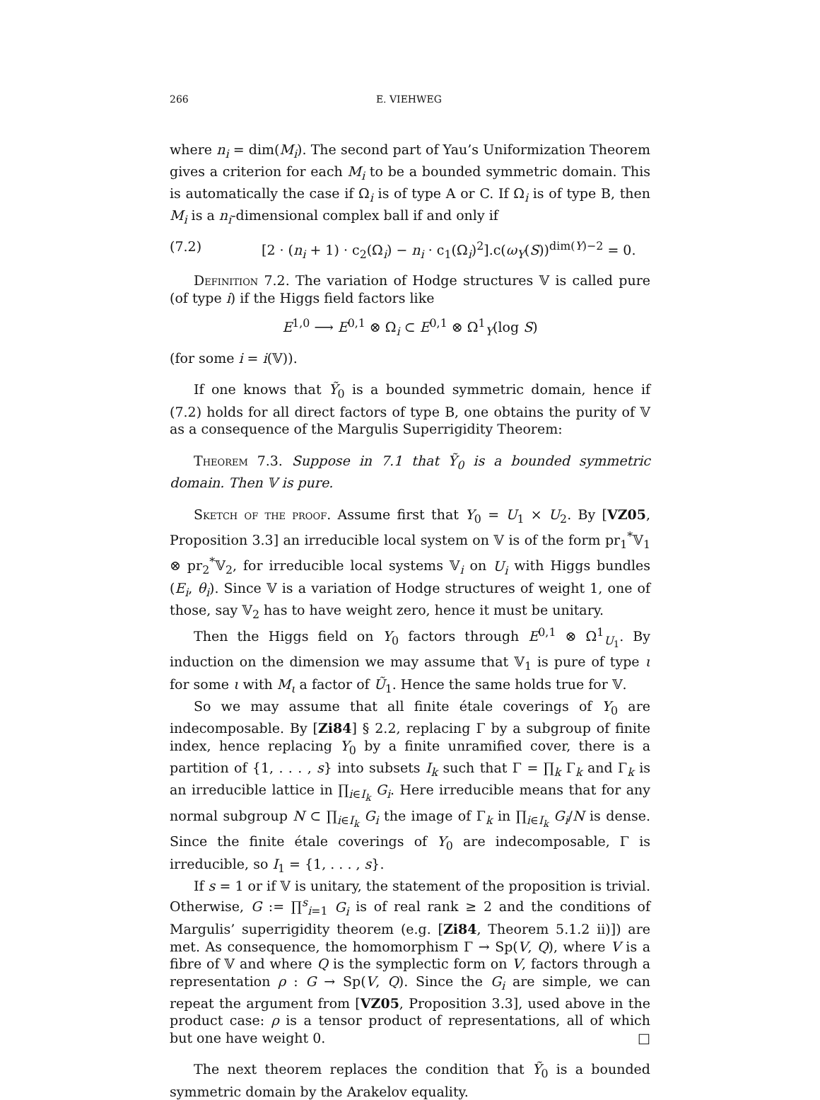266 E. VIEHWEG
where n<sub>i</sub> = dim(M<sub>i</sub>). The second part of Yau’s Uniformization Theorem gives a criterion for each M<sub>i</sub> to be a bounded symmetric domain. This is automatically the case if Ω<sub>i</sub> is of type A or C. If Ω<sub>i</sub> is of type B, then M<sub>i</sub> is a n<sub>i</sub>-dimensional complex ball if and only if
(7.2) [2 · (n<sub>i</sub> + 1) · c<sub>2</sub>(Ω<sub>i</sub>) − n<sub>i</sub> · c<sub>1</sub>(Ω<sub>i</sub>)<sup>2</sup>].c(ω<sub>Y</sub>(S))<sup>dim(Y)−2</sup> = 0.
Definition 7.2. The variation of Hodge structures 𝕍 is called pure (of type i) if the Higgs field factors like
E<sup>1,0</sup> ⟶ E<sup>0,1</sup> ⊗ Ω<sub>i</sub> ⊂ E<sup>0,1</sup> ⊗ Ω<sup>1</sup><sub>Y</sub>(log S)
(for some i = i(𝕍)).
If one knows that Ỹ<sub>0</sub> is a bounded symmetric domain, hence if (7.2) holds for all direct factors of type B, one obtains the purity of 𝕍 as a consequence of the Margulis Superrigidity Theorem:
Theorem 7.3. Suppose in 7.1 that Ỹ<sub>0</sub> is a bounded symmetric domain. Then 𝕍 is pure.
Sketch of the proof. Assume first that Y<sub>0</sub> = U<sub>1</sub> × U<sub>2</sub>. By [VZ05, Proposition 3.3] an irreducible local system on 𝕍 is of the form pr<sub>1</sub><sup>*</sup>𝕍<sub>1</sub> ⊗ pr<sub>2</sub><sup>*</sup>𝕍<sub>2</sub>, for irreducible local systems 𝕍<sub>i</sub> on U<sub>i</sub> with Higgs bundles (E<sub>i</sub>, θ<sub>i</sub>). Since 𝕍 is a variation of Hodge structures of weight 1, one of those, say 𝕍<sub>2</sub> has to have weight zero, hence it must be unitary.
Then the Higgs field on Y<sub>0</sub> factors through E<sup>0,1</sup> ⊗ Ω<sup>1</sup><sub>U<sub>1</sub></sub>. By induction on the dimension we may assume that 𝕍<sub>1</sub> is pure of type ι for some ι with M<sub>ι</sub> a factor of Ũ<sub>1</sub>. Hence the same holds true for 𝕍.
So we may assume that all finite étale coverings of Y<sub>0</sub> are indecomposable. By [Zi84] § 2.2, replacing Γ by a subgroup of finite index, hence replacing Y<sub>0</sub> by a finite unramified cover, there is a partition of {1, . . . , s} into subsets I<sub>k</sub> such that Γ = ∏<sub>k</sub> Γ<sub>k</sub> and Γ<sub>k</sub> is an irreducible lattice in ∏<sub>i∈I<sub>k</sub></sub> G<sub>i</sub>. Here irreducible means that for any normal subgroup N ⊂ ∏<sub>i∈I<sub>k</sub></sub> G<sub>i</sub> the image of Γ<sub>k</sub> in ∏<sub>i∈I<sub>k</sub></sub> G<sub>i</sub>/N is dense. Since the finite étale coverings of Y<sub>0</sub> are indecomposable, Γ is irreducible, so I<sub>1</sub> = {1, . . . , s}.
If s = 1 or if 𝕍 is unitary, the statement of the proposition is trivial. Otherwise, G := ∏<sup>s</sup><sub>i=1</sub> G<sub>i</sub> is of real rank ≥ 2 and the conditions of Margulis’ superrigidity theorem (e.g. [Zi84, Theorem 5.1.2 ii)]) are met. As consequence, the homomorphism Γ → Sp(V, Q), where V is a fibre of 𝕍 and where Q is the symplectic form on V, factors through a representation ρ : G → Sp(V, Q). Since the G<sub>i</sub> are simple, we can repeat the argument from [VZ05, Proposition 3.3], used above in the product case: ρ is a tensor product of representations, all of which but one have weight 0. □
The next theorem replaces the condition that Ỹ<sub>0</sub> is a bounded symmetric domain by the Arakelov equality.